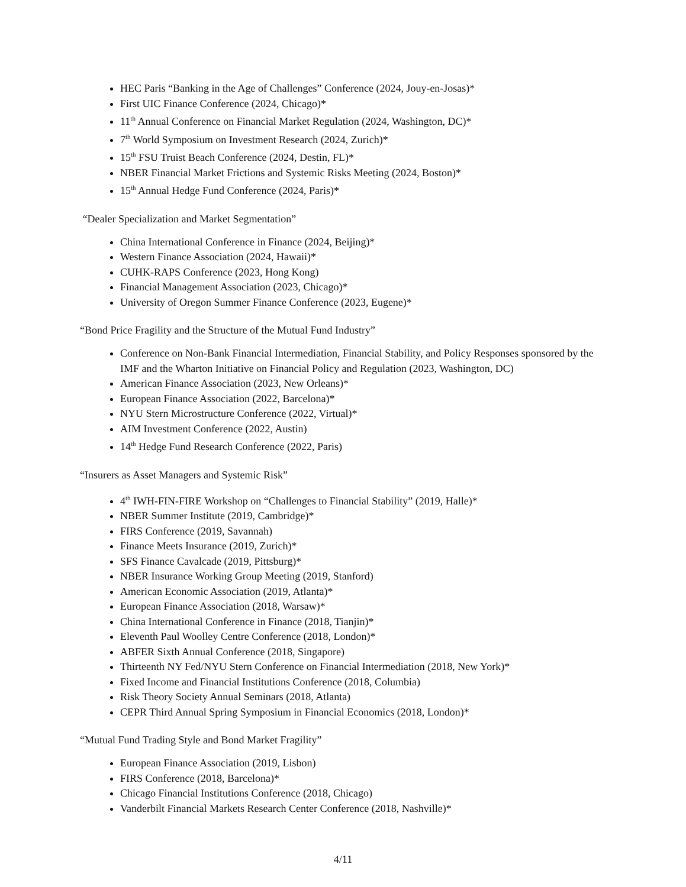HEC Paris “Banking in the Age of Challenges” Conference (2024, Jouy-en-Josas)*
First UIC Finance Conference (2024, Chicago)*
11<sup>th</sup> Annual Conference on Financial Market Regulation (2024, Washington, DC)*
7<sup>th</sup> World Symposium on Investment Research (2024, Zurich)*
15<sup>th</sup> FSU Truist Beach Conference (2024, Destin, FL)*
NBER Financial Market Frictions and Systemic Risks Meeting (2024, Boston)*
15<sup>th</sup> Annual Hedge Fund Conference (2024, Paris)*
“Dealer Specialization and Market Segmentation”
China International Conference in Finance (2024, Beijing)*
Western Finance Association (2024, Hawaii)*
CUHK-RAPS Conference (2023, Hong Kong)
Financial Management Association (2023, Chicago)*
University of Oregon Summer Finance Conference (2023, Eugene)*
“Bond Price Fragility and the Structure of the Mutual Fund Industry”
Conference on Non-Bank Financial Intermediation, Financial Stability, and Policy Responses sponsored by the IMF and the Wharton Initiative on Financial Policy and Regulation (2023, Washington, DC)
American Finance Association (2023, New Orleans)*
European Finance Association (2022, Barcelona)*
NYU Stern Microstructure Conference (2022, Virtual)*
AIM Investment Conference (2022, Austin)
14<sup>th</sup> Hedge Fund Research Conference (2022, Paris)
“Insurers as Asset Managers and Systemic Risk”
4<sup>th</sup> IWH-FIN-FIRE Workshop on “Challenges to Financial Stability” (2019, Halle)*
NBER Summer Institute (2019, Cambridge)*
FIRS Conference (2019, Savannah)
Finance Meets Insurance (2019, Zurich)*
SFS Finance Cavalcade (2019, Pittsburg)*
NBER Insurance Working Group Meeting (2019, Stanford)
American Economic Association (2019, Atlanta)*
European Finance Association (2018, Warsaw)*
China International Conference in Finance (2018, Tianjin)*
Eleventh Paul Woolley Centre Conference (2018, London)*
ABFER Sixth Annual Conference (2018, Singapore)
Thirteenth NY Fed/NYU Stern Conference on Financial Intermediation (2018, New York)*
Fixed Income and Financial Institutions Conference (2018, Columbia)
Risk Theory Society Annual Seminars (2018, Atlanta)
CEPR Third Annual Spring Symposium in Financial Economics (2018, London)*
“Mutual Fund Trading Style and Bond Market Fragility”
European Finance Association (2019, Lisbon)
FIRS Conference (2018, Barcelona)*
Chicago Financial Institutions Conference (2018, Chicago)
Vanderbilt Financial Markets Research Center Conference (2018, Nashville)*
4/11